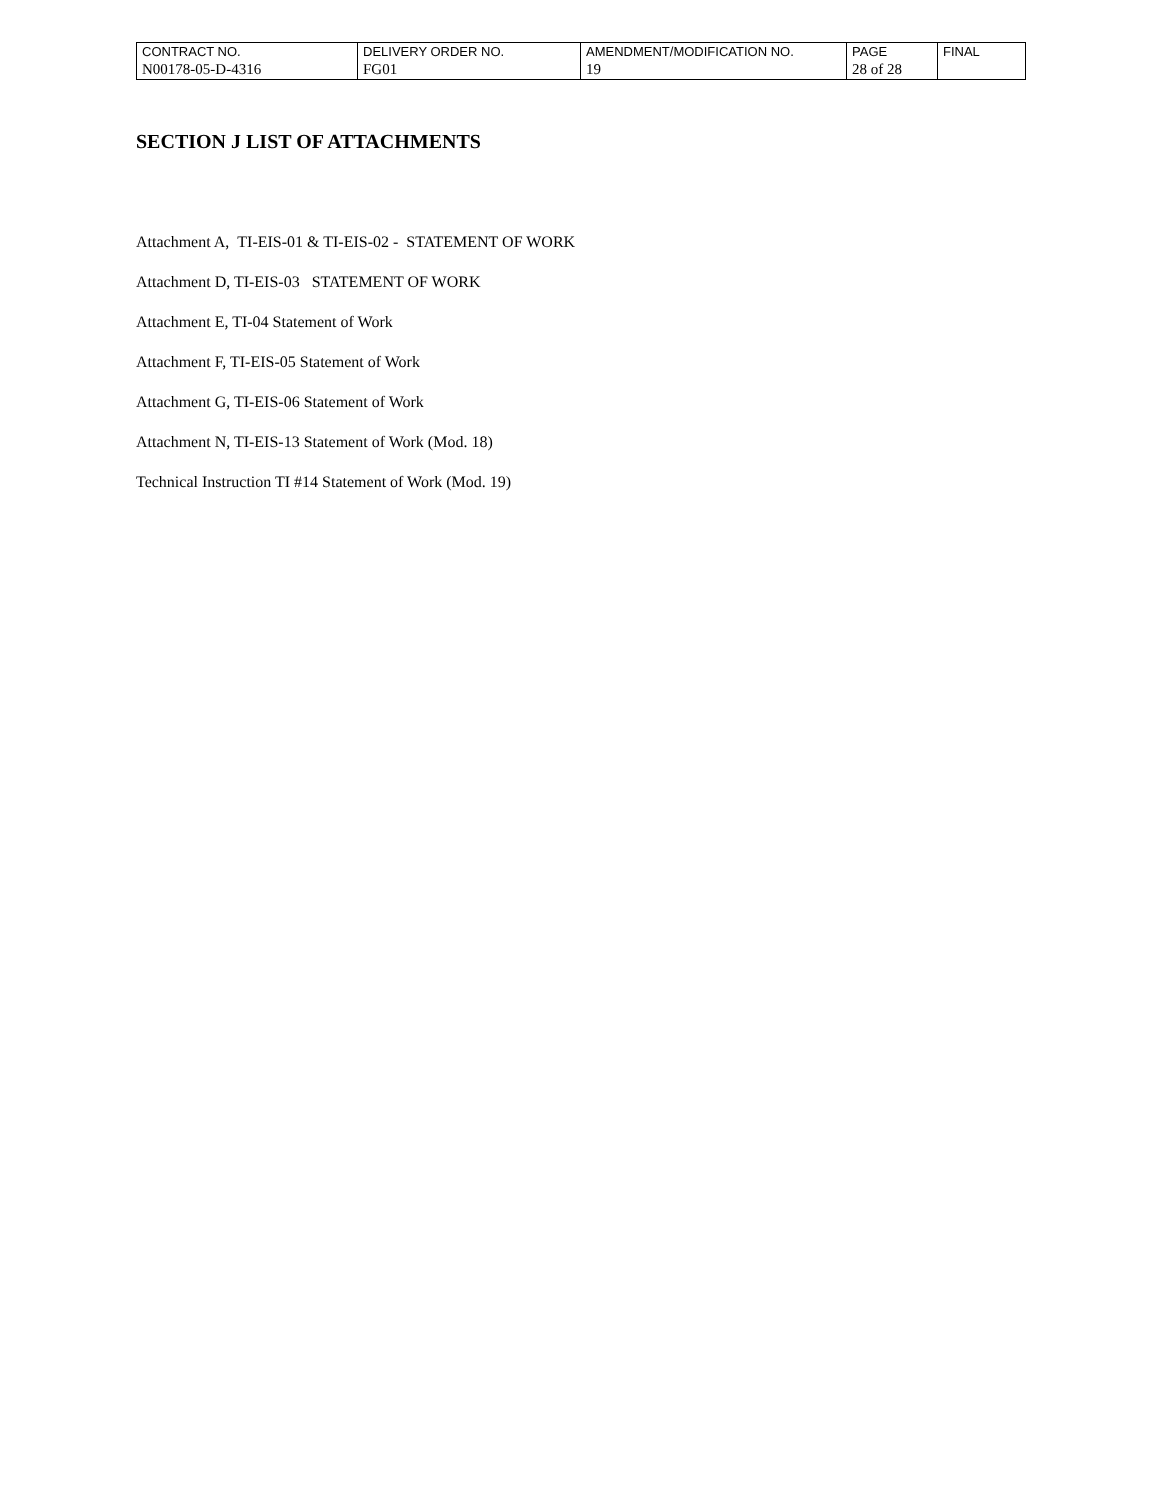| CONTRACT NO. | DELIVERY ORDER NO. | AMENDMENT/MODIFICATION NO. | PAGE | FINAL |
| N00178-05-D-4316 | FG01 | 19 | 28 of 28 | |
SECTION J LIST OF ATTACHMENTS
Attachment A, TI-EIS-01 & TI-EIS-02 - STATEMENT OF WORK
Attachment D, TI-EIS-03 STATEMENT OF WORK
Attachment E, TI-04 Statement of Work
Attachment F, TI-EIS-05 Statement of Work
Attachment G, TI-EIS-06 Statement of Work
Attachment N, TI-EIS-13 Statement of Work (Mod. 18)
Technical Instruction TI #14 Statement of Work (Mod. 19)